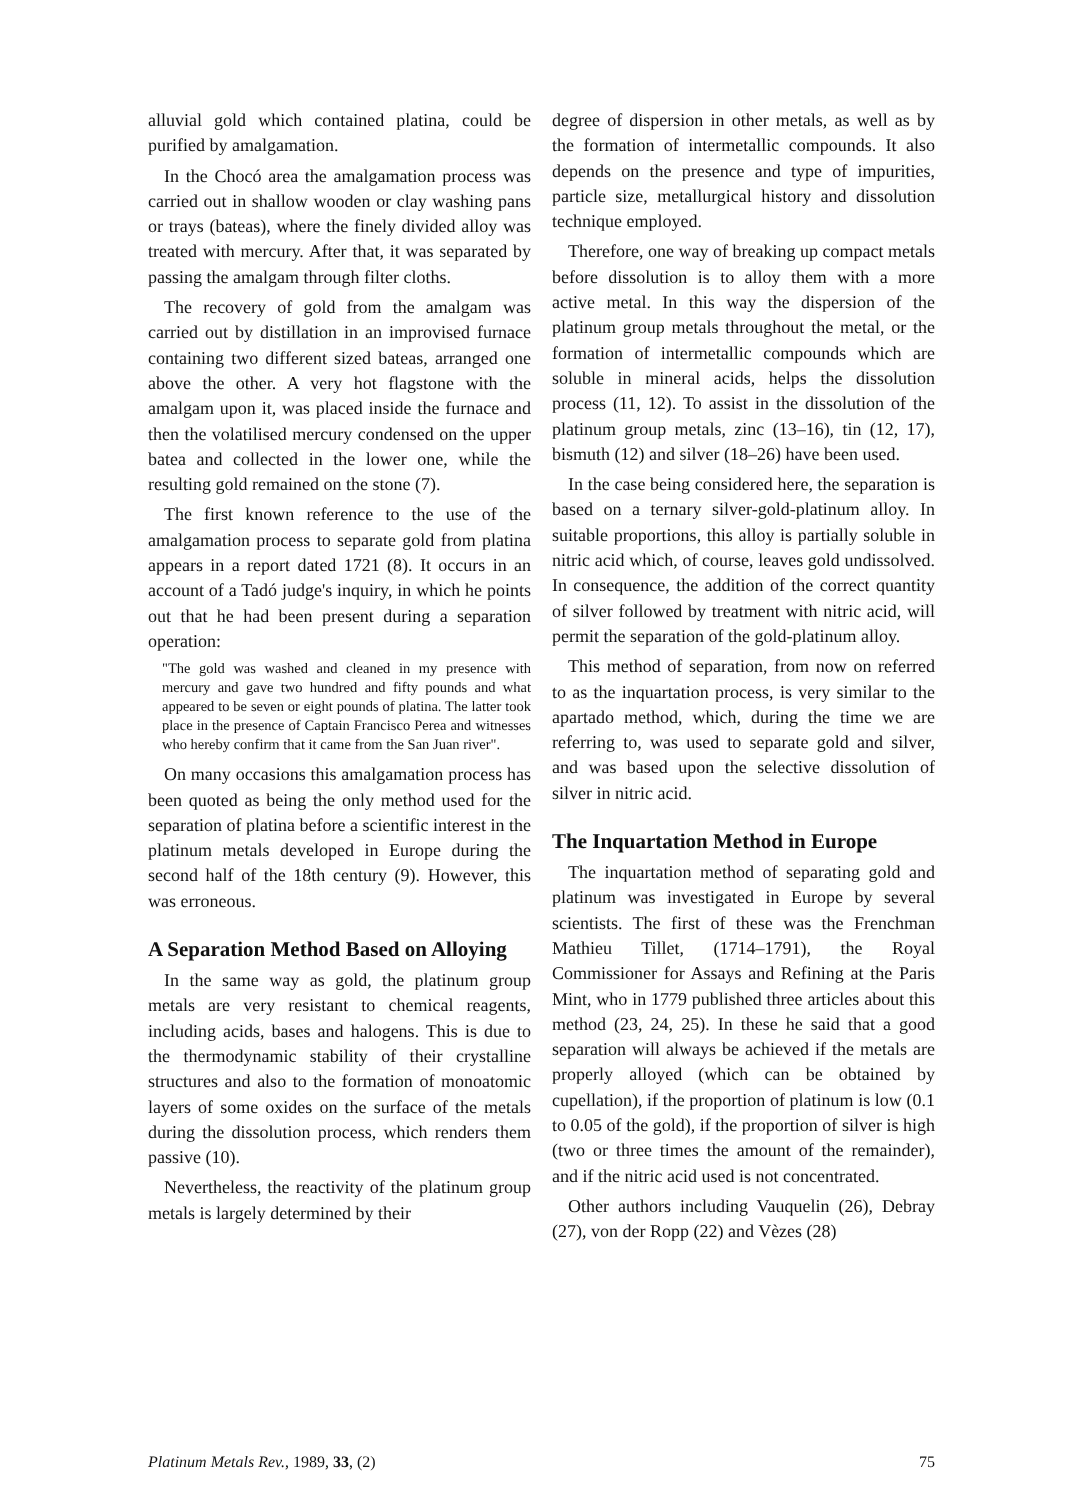alluvial gold which contained platina, could be purified by amalgamation.
In the Chocó area the amalgamation process was carried out in shallow wooden or clay washing pans or trays (bateas), where the finely divided alloy was treated with mercury. After that, it was separated by passing the amalgam through filter cloths.
The recovery of gold from the amalgam was carried out by distillation in an improvised furnace containing two different sized bateas, arranged one above the other. A very hot flagstone with the amalgam upon it, was placed inside the furnace and then the volatilised mercury condensed on the upper batea and collected in the lower one, while the resulting gold remained on the stone (7).
The first known reference to the use of the amalgamation process to separate gold from platina appears in a report dated 1721 (8). It occurs in an account of a Tadó judge's inquiry, in which he points out that he had been present during a separation operation:
"The gold was washed and cleaned in my presence with mercury and gave two hundred and fifty pounds and what appeared to be seven or eight pounds of platina. The latter took place in the presence of Captain Francisco Perea and witnesses who hereby confirm that it came from the San Juan river".
On many occasions this amalgamation process has been quoted as being the only method used for the separation of platina before a scientific interest in the platinum metals developed in Europe during the second half of the 18th century (9). However, this was erroneous.
A Separation Method Based on Alloying
In the same way as gold, the platinum group metals are very resistant to chemical reagents, including acids, bases and halogens. This is due to the thermodynamic stability of their crystalline structures and also to the formation of monoatomic layers of some oxides on the surface of the metals during the dissolution process, which renders them passive (10).
Nevertheless, the reactivity of the platinum group metals is largely determined by their
degree of dispersion in other metals, as well as by the formation of intermetallic compounds. It also depends on the presence and type of impurities, particle size, metallurgical history and dissolution technique employed.
Therefore, one way of breaking up compact metals before dissolution is to alloy them with a more active metal. In this way the dispersion of the platinum group metals throughout the metal, or the formation of intermetallic compounds which are soluble in mineral acids, helps the dissolution process (11, 12). To assist in the dissolution of the platinum group metals, zinc (13–16), tin (12, 17), bismuth (12) and silver (18–26) have been used.
In the case being considered here, the separation is based on a ternary silver-gold-platinum alloy. In suitable proportions, this alloy is partially soluble in nitric acid which, of course, leaves gold undissolved. In consequence, the addition of the correct quantity of silver followed by treatment with nitric acid, will permit the separation of the gold-platinum alloy.
This method of separation, from now on referred to as the inquartation process, is very similar to the apartado method, which, during the time we are referring to, was used to separate gold and silver, and was based upon the selective dissolution of silver in nitric acid.
The Inquartation Method in Europe
The inquartation method of separating gold and platinum was investigated in Europe by several scientists. The first of these was the Frenchman Mathieu Tillet, (1714–1791), the Royal Commissioner for Assays and Refining at the Paris Mint, who in 1779 published three articles about this method (23, 24, 25). In these he said that a good separation will always be achieved if the metals are properly alloyed (which can be obtained by cupellation), if the proportion of platinum is low (0.1 to 0.05 of the gold), if the proportion of silver is high (two or three times the amount of the remainder), and if the nitric acid used is not concentrated.
Other authors including Vauquelin (26), Debray (27), von der Ropp (22) and Vèzes (28)
Platinum Metals Rev., 1989, 33, (2) 75